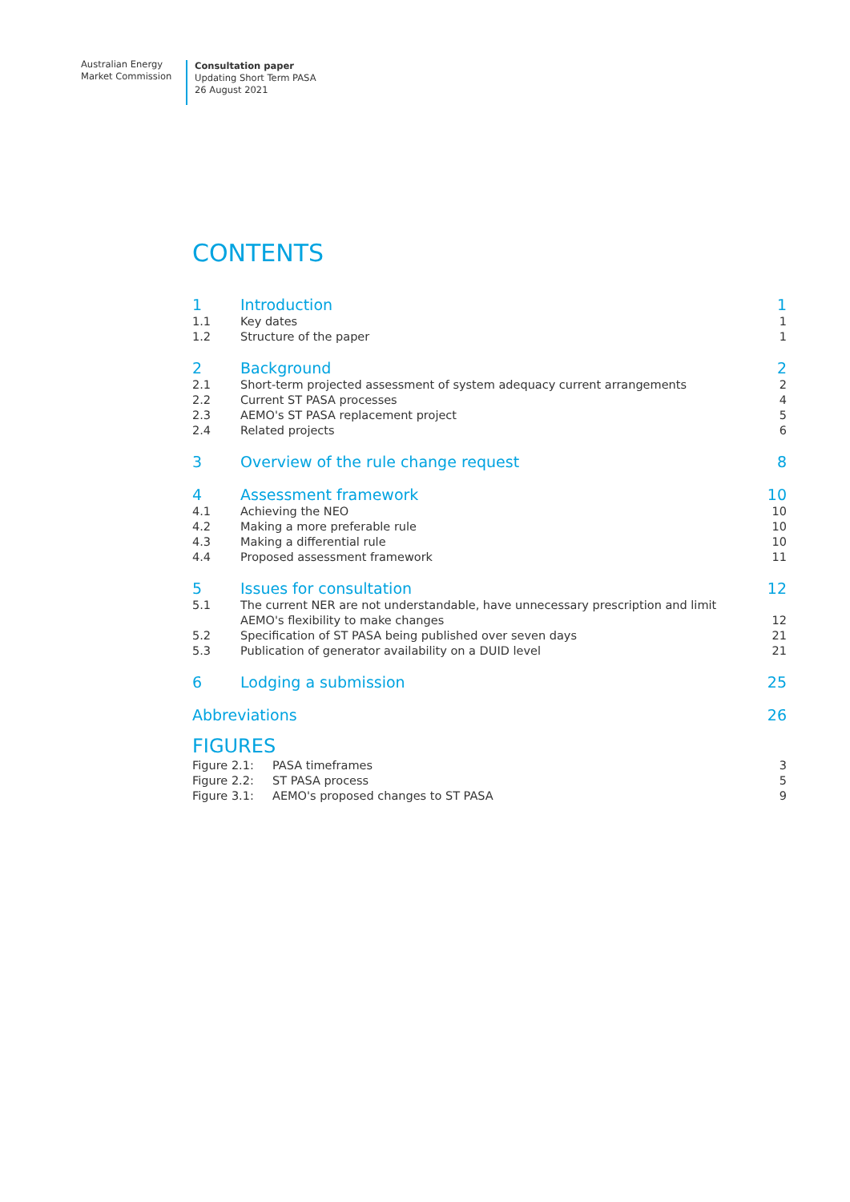Australian Energy
Market Commission
Consultation paper
Updating Short Term PASA
26 August 2021
CONTENTS
1 Introduction 1
1.1 Key dates 1
1.2 Structure of the paper 1
2 Background 2
2.1 Short-term projected assessment of system adequacy current arrangements 2
2.2 Current ST PASA processes 4
2.3 AEMO's ST PASA replacement project 5
2.4 Related projects 6
3 Overview of the rule change request 8
4 Assessment framework 10
4.1 Achieving the NEO 10
4.2 Making a more preferable rule 10
4.3 Making a differential rule 10
4.4 Proposed assessment framework 11
5 Issues for consultation 12
5.1 The current NER are not understandable, have unnecessary prescription and limit AEMO's flexibility to make changes 12
5.2 Specification of ST PASA being published over seven days 21
5.3 Publication of generator availability on a DUID level 21
6 Lodging a submission 25
Abbreviations 26
FIGURES
Figure 2.1: PASA timeframes 3
Figure 2.2: ST PASA process 5
Figure 3.1: AEMO's proposed changes to ST PASA 9